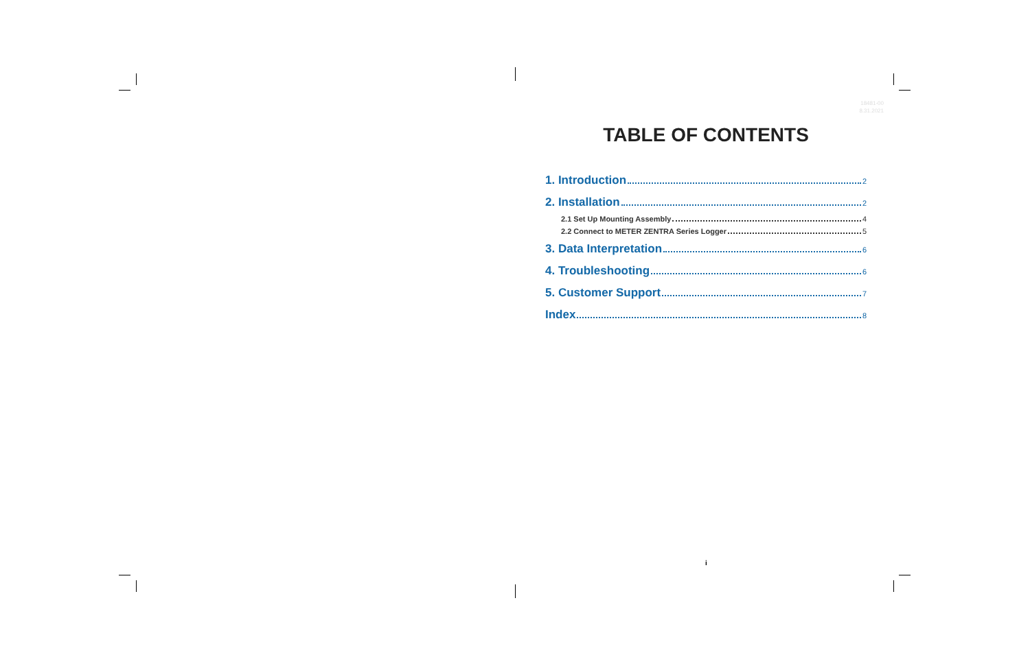18481-00
8.31.2021
TABLE OF CONTENTS
1. Introduction 2
2. Installation 2
2.1 Set Up Mounting Assembly 4
2.2 Connect to METER ZENTRA Series Logger 5
3. Data Interpretation 6
4. Troubleshooting 6
5. Customer Support 7
Index 8
i